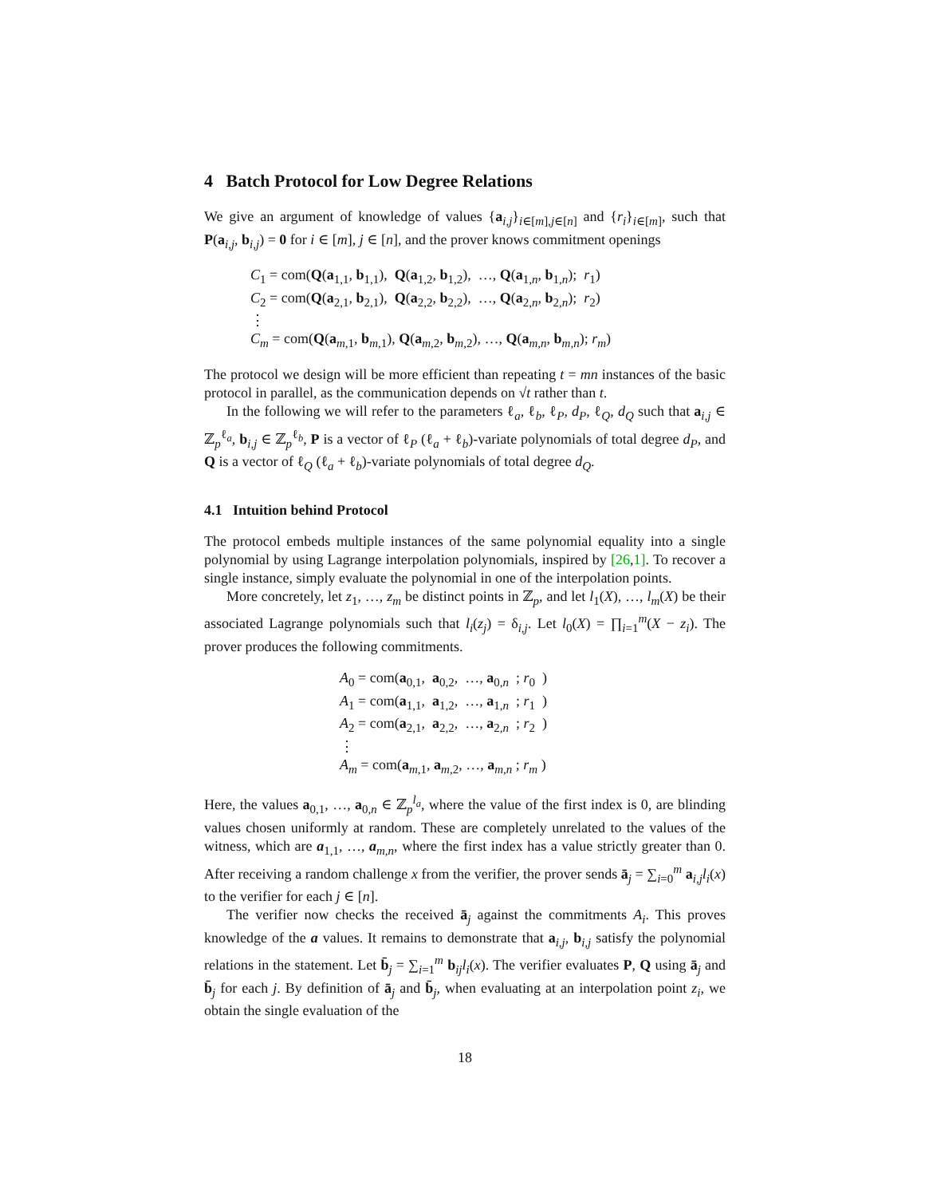4 Batch Protocol for Low Degree Relations
We give an argument of knowledge of values {a<sub>i,j</sub>}<sub>i∈[m],j∈[n]</sub> and {r<sub>i</sub>}<sub>i∈[m]</sub>, such that P(a<sub>i,j</sub>, b<sub>i,j</sub>) = 0 for i ∈ [m], j ∈ [n], and the prover knows commitment openings
C<sub>1</sub> = com(Q(a<sub>1,1</sub>, b<sub>1,1</sub>), Q(a<sub>1,2</sub>, b<sub>1,2</sub>), …, Q(a<sub>1,n</sub>, b<sub>1,n</sub>); r<sub>1</sub>)
C<sub>2</sub> = com(Q(a<sub>2,1</sub>, b<sub>2,1</sub>), Q(a<sub>2,2</sub>, b<sub>2,2</sub>), …, Q(a<sub>2,n</sub>, b<sub>2,n</sub>); r<sub>2</sub>)
⋮
C<sub>m</sub> = com(Q(a<sub>m,1</sub>, b<sub>m,1</sub>), Q(a<sub>m,2</sub>, b<sub>m,2</sub>), …, Q(a<sub>m,n</sub>, b<sub>m,n</sub>); r<sub>m</sub>)
The protocol we design will be more efficient than repeating t = mn instances of the basic protocol in parallel, as the communication depends on √t rather than t.
In the following we will refer to the parameters ℓ<sub>a</sub>, ℓ<sub>b</sub>, ℓ<sub>P</sub>, d<sub>P</sub>, ℓ<sub>Q</sub>, d<sub>Q</sub> such that a<sub>i,j</sub> ∈ ℤ<sub>p</sub><sup>ℓ<sub>a</sub></sup>, b<sub>i,j</sub> ∈ ℤ<sub>p</sub><sup>ℓ<sub>b</sub></sup>, P is a vector of ℓ<sub>P</sub> (ℓ<sub>a</sub> + ℓ<sub>b</sub>)-variate polynomials of total degree d<sub>P</sub>, and Q is a vector of ℓ<sub>Q</sub> (ℓ<sub>a</sub> + ℓ<sub>b</sub>)-variate polynomials of total degree d<sub>Q</sub>.
4.1 Intuition behind Protocol
The protocol embeds multiple instances of the same polynomial equality into a single polynomial by using Lagrange interpolation polynomials, inspired by [26,1]. To recover a single instance, simply evaluate the polynomial in one of the interpolation points.
More concretely, let z<sub>1</sub>, …, z<sub>m</sub> be distinct points in ℤ<sub>p</sub>, and let l<sub>1</sub>(X), …, l<sub>m</sub>(X) be their associated Lagrange polynomials such that l<sub>i</sub>(z<sub>j</sub>) = δ<sub>i,j</sub>. Let l<sub>0</sub>(X) = ∏<sub>i=1</sub><sup>m</sup>(X − z<sub>i</sub>). The prover produces the following commitments.
A<sub>0</sub> = com(a<sub>0,1</sub>, a<sub>0,2</sub>, …, a<sub>0,n</sub> ; r<sub>0</sub> )
A<sub>1</sub> = com(a<sub>1,1</sub>, a<sub>1,2</sub>, …, a<sub>1,n</sub> ; r<sub>1</sub> )
A<sub>2</sub> = com(a<sub>2,1</sub>, a<sub>2,2</sub>, …, a<sub>2,n</sub> ; r<sub>2</sub> )
⋮
A<sub>m</sub> = com(a<sub>m,1</sub>, a<sub>m,2</sub>, …, a<sub>m,n</sub> ; r<sub>m</sub> )
Here, the values a<sub>0,1</sub>, …, a<sub>0,n</sub> ∈ ℤ<sub>p</sub><sup>l<sub>a</sub></sup>, where the value of the first index is 0, are blinding values chosen uniformly at random. These are completely unrelated to the values of the witness, which are a<sub>1,1</sub>, …, a<sub>m,n</sub>, where the first index has a value strictly greater than 0. After receiving a random challenge x from the verifier, the prover sends ā<sub>j</sub> = ∑<sub>i=0</sub><sup>m</sup> a<sub>i,j</sub>l<sub>i</sub>(x) to the verifier for each j ∈ [n].
The verifier now checks the received ā<sub>j</sub> against the commitments A<sub>i</sub>. This proves knowledge of the a values. It remains to demonstrate that a<sub>i,j</sub>, b<sub>i,j</sub> satisfy the polynomial relations in the statement. Let b̄<sub>j</sub> = ∑<sub>i=1</sub><sup>m</sup> b<sub>ij</sub>l<sub>i</sub>(x). The verifier evaluates P, Q using ā<sub>j</sub> and b̄<sub>j</sub> for each j. By definition of ā<sub>j</sub> and b̄<sub>j</sub>, when evaluating at an interpolation point z<sub>i</sub>, we obtain the single evaluation of the
18